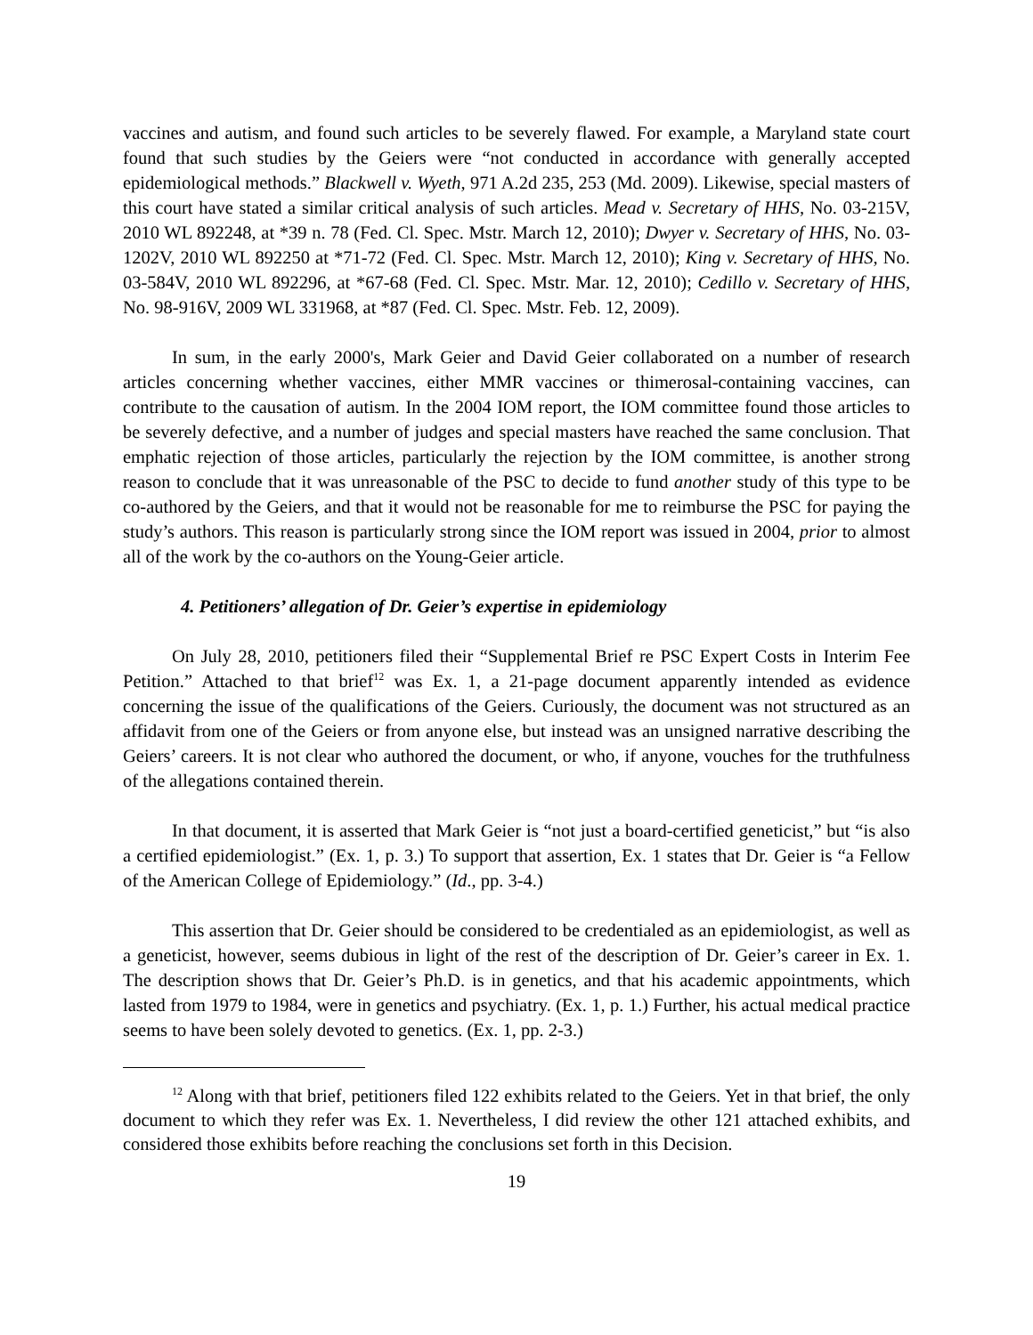vaccines and autism, and found such articles to be severely flawed. For example, a Maryland state court found that such studies by the Geiers were “not conducted in accordance with generally accepted epidemiological methods.” Blackwell v. Wyeth, 971 A.2d 235, 253 (Md. 2009). Likewise, special masters of this court have stated a similar critical analysis of such articles. Mead v. Secretary of HHS, No. 03-215V, 2010 WL 892248, at *39 n. 78 (Fed. Cl. Spec. Mstr. March 12, 2010); Dwyer v. Secretary of HHS, No. 03-1202V, 2010 WL 892250 at *71-72 (Fed. Cl. Spec. Mstr. March 12, 2010); King v. Secretary of HHS, No. 03-584V, 2010 WL 892296, at *67-68 (Fed. Cl. Spec. Mstr. Mar. 12, 2010); Cedillo v. Secretary of HHS, No. 98-916V, 2009 WL 331968, at *87 (Fed. Cl. Spec. Mstr. Feb. 12, 2009).
In sum, in the early 2000's, Mark Geier and David Geier collaborated on a number of research articles concerning whether vaccines, either MMR vaccines or thimerosal-containing vaccines, can contribute to the causation of autism. In the 2004 IOM report, the IOM committee found those articles to be severely defective, and a number of judges and special masters have reached the same conclusion. That emphatic rejection of those articles, particularly the rejection by the IOM committee, is another strong reason to conclude that it was unreasonable of the PSC to decide to fund another study of this type to be co-authored by the Geiers, and that it would not be reasonable for me to reimburse the PSC for paying the study’s authors. This reason is particularly strong since the IOM report was issued in 2004, prior to almost all of the work by the co-authors on the Young-Geier article.
4. Petitioners’ allegation of Dr. Geier’s expertise in epidemiology
On July 28, 2010, petitioners filed their “Supplemental Brief re PSC Expert Costs in Interim Fee Petition.” Attached to that brief<sup>12</sup> was Ex. 1, a 21-page document apparently intended as evidence concerning the issue of the qualifications of the Geiers. Curiously, the document was not structured as an affidavit from one of the Geiers or from anyone else, but instead was an unsigned narrative describing the Geiers’ careers. It is not clear who authored the document, or who, if anyone, vouches for the truthfulness of the allegations contained therein.
In that document, it is asserted that Mark Geier is “not just a board-certified geneticist,” but “is also a certified epidemiologist.” (Ex. 1, p. 3.) To support that assertion, Ex. 1 states that Dr. Geier is “a Fellow of the American College of Epidemiology.” (Id., pp. 3-4.)
This assertion that Dr. Geier should be considered to be credentialed as an epidemiologist, as well as a geneticist, however, seems dubious in light of the rest of the description of Dr. Geier’s career in Ex. 1. The description shows that Dr. Geier’s Ph.D. is in genetics, and that his academic appointments, which lasted from 1979 to 1984, were in genetics and psychiatry. (Ex. 1, p. 1.) Further, his actual medical practice seems to have been solely devoted to genetics. (Ex. 1, pp. 2-3.)
<sup>12</sup> Along with that brief, petitioners filed 122 exhibits related to the Geiers. Yet in that brief, the only document to which they refer was Ex. 1. Nevertheless, I did review the other 121 attached exhibits, and considered those exhibits before reaching the conclusions set forth in this Decision.
19